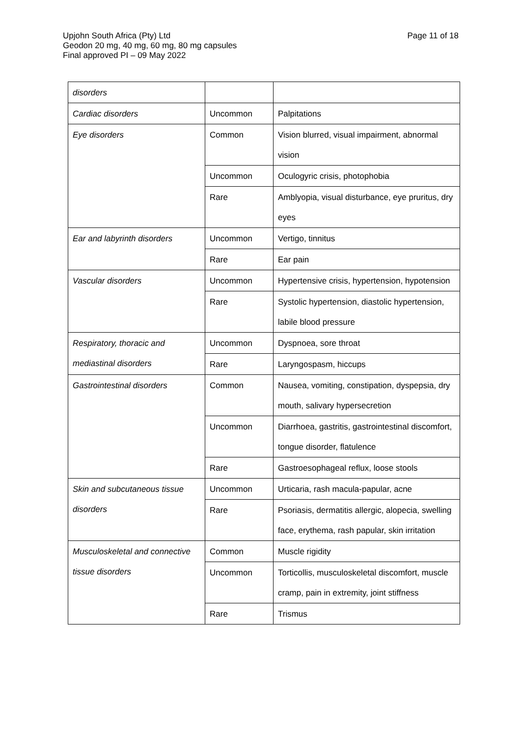Page 11 of 18 Upjohn South Africa (Pty) Ltd
Geodon 20 mg, 40 mg, 60 mg, 80 mg capsules
Final approved PI – 09 May 2022
| disorders | | |
| Cardiac disorders | Uncommon | Palpitations |
| Eye disorders | Common | Vision blurred, visual impairment, abnormal vision |
| | Uncommon | Oculogyric crisis, photophobia |
| | Rare | Amblyopia, visual disturbance, eye pruritus, dry eyes |
| Ear and labyrinth disorders | Uncommon | Vertigo, tinnitus |
| | Rare | Ear pain |
| Vascular disorders | Uncommon | Hypertensive crisis, hypertension, hypotension |
| | Rare | Systolic hypertension, diastolic hypertension, labile blood pressure |
| Respiratory, thoracic and mediastinal disorders | Uncommon | Dyspnoea, sore throat |
| | Rare | Laryngospasm, hiccups |
| Gastrointestinal disorders | Common | Nausea, vomiting, constipation, dyspepsia, dry mouth, salivary hypersecretion |
| | Uncommon | Diarrhoea, gastritis, gastrointestinal discomfort, tongue disorder, flatulence |
| | Rare | Gastroesophageal reflux, loose stools |
| Skin and subcutaneous tissue disorders | Uncommon | Urticaria, rash macula-papular, acne |
| | Rare | Psoriasis, dermatitis allergic, alopecia, swelling face, erythema, rash papular, skin irritation |
| Musculoskeletal and connective tissue disorders | Common | Muscle rigidity |
| | Uncommon | Torticollis, musculoskeletal discomfort, muscle cramp, pain in extremity, joint stiffness |
| | Rare | Trismus |